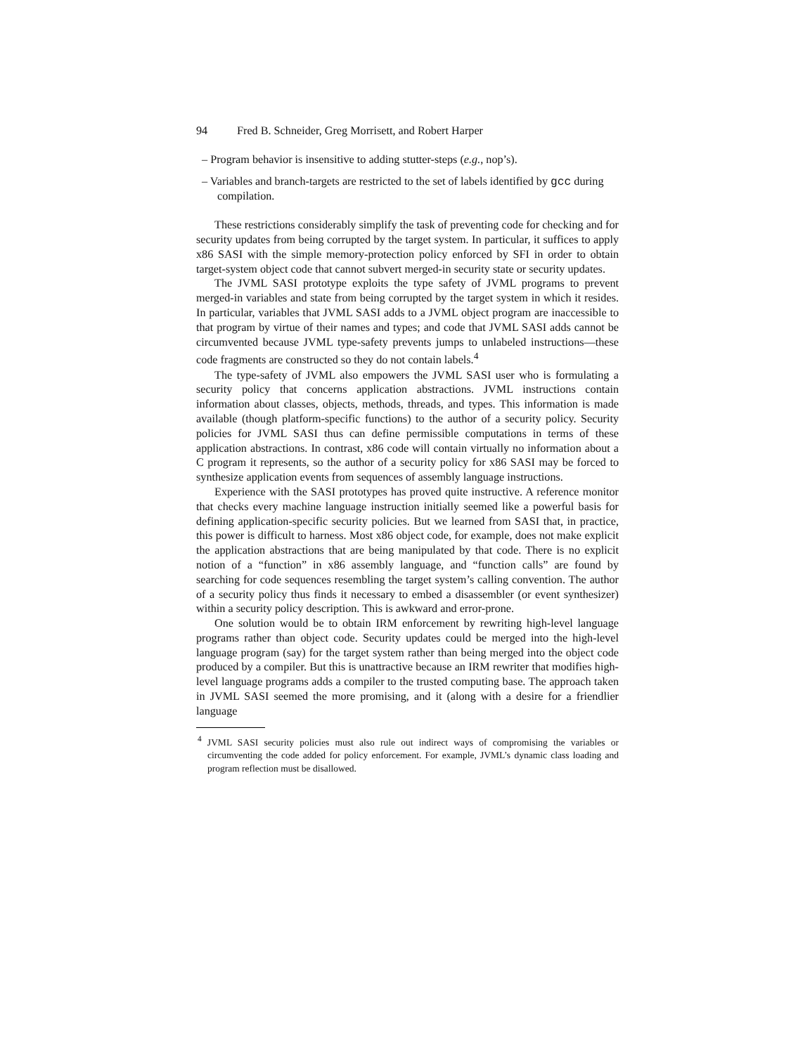94 Fred B. Schneider, Greg Morrisett, and Robert Harper
– Program behavior is insensitive to adding stutter-steps (e.g., nop’s).
– Variables and branch-targets are restricted to the set of labels identified by gcc during compilation.
These restrictions considerably simplify the task of preventing code for checking and for security updates from being corrupted by the target system. In particular, it suffices to apply x86 SASI with the simple memory-protection policy enforced by SFI in order to obtain target-system object code that cannot subvert merged-in security state or security updates.
The JVML SASI prototype exploits the type safety of JVML programs to prevent merged-in variables and state from being corrupted by the target system in which it resides. In particular, variables that JVML SASI adds to a JVML object program are inaccessible to that program by virtue of their names and types; and code that JVML SASI adds cannot be circumvented because JVML type-safety prevents jumps to unlabeled instructions—these code fragments are constructed so they do not contain labels.<sup>4</sup>
The type-safety of JVML also empowers the JVML SASI user who is formulating a security policy that concerns application abstractions. JVML instructions contain information about classes, objects, methods, threads, and types. This information is made available (though platform-specific functions) to the author of a security policy. Security policies for JVML SASI thus can define permissible computations in terms of these application abstractions. In contrast, x86 code will contain virtually no information about a C program it represents, so the author of a security policy for x86 SASI may be forced to synthesize application events from sequences of assembly language instructions.
Experience with the SASI prototypes has proved quite instructive. A reference monitor that checks every machine language instruction initially seemed like a powerful basis for defining application-specific security policies. But we learned from SASI that, in practice, this power is difficult to harness. Most x86 object code, for example, does not make explicit the application abstractions that are being manipulated by that code. There is no explicit notion of a “function” in x86 assembly language, and “function calls” are found by searching for code sequences resembling the target system’s calling convention. The author of a security policy thus finds it necessary to embed a disassembler (or event synthesizer) within a security policy description. This is awkward and error-prone.
One solution would be to obtain IRM enforcement by rewriting high-level language programs rather than object code. Security updates could be merged into the high-level language program (say) for the target system rather than being merged into the object code produced by a compiler. But this is unattractive because an IRM rewriter that modifies high-level language programs adds a compiler to the trusted computing base. The approach taken in JVML SASI seemed the more promising, and it (along with a desire for a friendlier language
<sup>4</sup> JVML SASI security policies must also rule out indirect ways of compromising the variables or circumventing the code added for policy enforcement. For example, JVML’s dynamic class loading and program reflection must be disallowed.